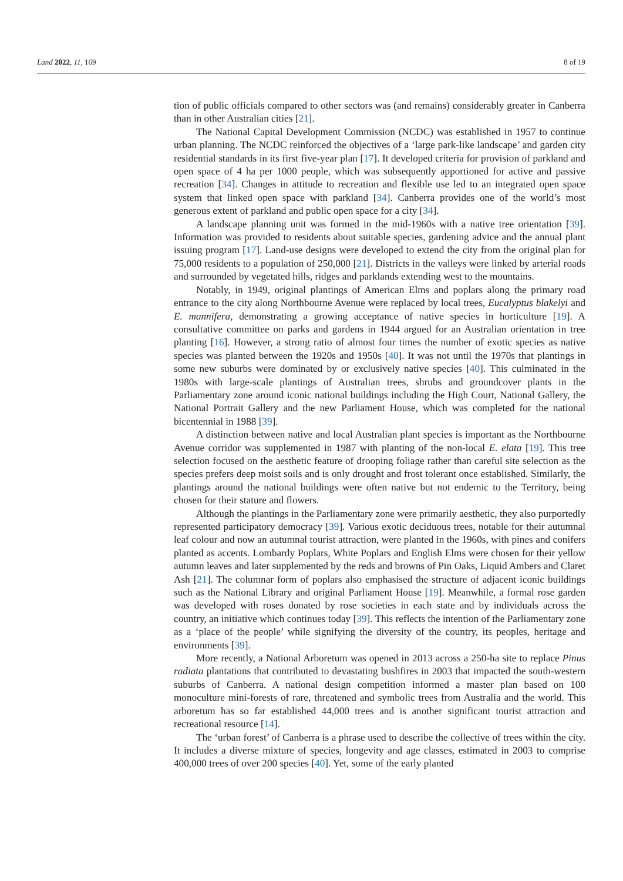Land 2022, 11, 169 8 of 19
tion of public officials compared to other sectors was (and remains) considerably greater in Canberra than in other Australian cities [21].
The National Capital Development Commission (NCDC) was established in 1957 to continue urban planning. The NCDC reinforced the objectives of a ‘large park-like landscape’ and garden city residential standards in its first five-year plan [17]. It developed criteria for provision of parkland and open space of 4 ha per 1000 people, which was subsequently apportioned for active and passive recreation [34]. Changes in attitude to recreation and flexible use led to an integrated open space system that linked open space with parkland [34]. Canberra provides one of the world’s most generous extent of parkland and public open space for a city [34].
A landscape planning unit was formed in the mid-1960s with a native tree orientation [39]. Information was provided to residents about suitable species, gardening advice and the annual plant issuing program [17]. Land-use designs were developed to extend the city from the original plan for 75,000 residents to a population of 250,000 [21]. Districts in the valleys were linked by arterial roads and surrounded by vegetated hills, ridges and parklands extending west to the mountains.
Notably, in 1949, original plantings of American Elms and poplars along the primary road entrance to the city along Northbourne Avenue were replaced by local trees, Eucalyptus blakelyi and E. mannifera, demonstrating a growing acceptance of native species in horticulture [19]. A consultative committee on parks and gardens in 1944 argued for an Australian orientation in tree planting [16]. However, a strong ratio of almost four times the number of exotic species as native species was planted between the 1920s and 1950s [40]. It was not until the 1970s that plantings in some new suburbs were dominated by or exclusively native species [40]. This culminated in the 1980s with large-scale plantings of Australian trees, shrubs and groundcover plants in the Parliamentary zone around iconic national buildings including the High Court, National Gallery, the National Portrait Gallery and the new Parliament House, which was completed for the national bicentennial in 1988 [39].
A distinction between native and local Australian plant species is important as the Northbourne Avenue corridor was supplemented in 1987 with planting of the non-local E. elata [19]. This tree selection focused on the aesthetic feature of drooping foliage rather than careful site selection as the species prefers deep moist soils and is only drought and frost tolerant once established. Similarly, the plantings around the national buildings were often native but not endemic to the Territory, being chosen for their stature and flowers.
Although the plantings in the Parliamentary zone were primarily aesthetic, they also purportedly represented participatory democracy [39]. Various exotic deciduous trees, notable for their autumnal leaf colour and now an autumnal tourist attraction, were planted in the 1960s, with pines and conifers planted as accents. Lombardy Poplars, White Poplars and English Elms were chosen for their yellow autumn leaves and later supplemented by the reds and browns of Pin Oaks, Liquid Ambers and Claret Ash [21]. The columnar form of poplars also emphasised the structure of adjacent iconic buildings such as the National Library and original Parliament House [19]. Meanwhile, a formal rose garden was developed with roses donated by rose societies in each state and by individuals across the country, an initiative which continues today [39]. This reflects the intention of the Parliamentary zone as a ‘place of the people’ while signifying the diversity of the country, its peoples, heritage and environments [39].
More recently, a National Arboretum was opened in 2013 across a 250-ha site to replace Pinus radiata plantations that contributed to devastating bushfires in 2003 that impacted the south-western suburbs of Canberra. A national design competition informed a master plan based on 100 monoculture mini-forests of rare, threatened and symbolic trees from Australia and the world. This arboretum has so far established 44,000 trees and is another significant tourist attraction and recreational resource [14].
The ‘urban forest’ of Canberra is a phrase used to describe the collective of trees within the city. It includes a diverse mixture of species, longevity and age classes, estimated in 2003 to comprise 400,000 trees of over 200 species [40]. Yet, some of the early planted